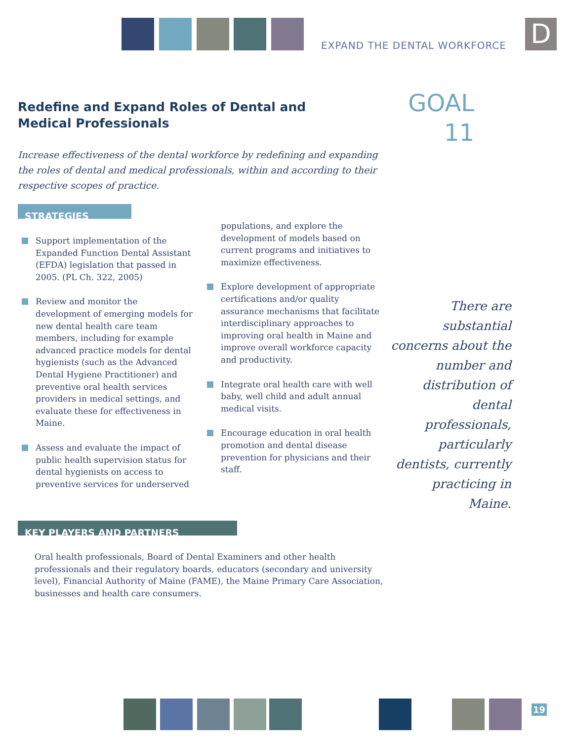EXPAND THE DENTAL WORKFORCE D
Redefine and Expand Roles of Dental and
Medical Professionals
GOAL
11
Increase effectiveness of the dental workforce by redefining and expanding the roles of dental and medical professionals, within and according to their respective scopes of practice.
STRATEGIES
Support implementation of the Expanded Function Dental Assistant (EFDA) legislation that passed in 2005. (PL Ch. 322, 2005)
Review and monitor the development of emerging models for new dental health care team members, including for example advanced practice models for dental hygienists (such as the Advanced Dental Hygiene Practitioner) and preventive oral health services providers in medical settings, and evaluate these for effectiveness in Maine.
Assess and evaluate the impact of public health supervision status for dental hygienists on access to preventive services for underserved
populations, and explore the development of models based on current programs and initiatives to maximize effectiveness.
Explore development of appropriate certifications and/or quality assurance mechanisms that facilitate interdisciplinary approaches to improving oral health in Maine and improve overall workforce capacity and productivity.
Integrate oral health care with well baby, well child and adult annual medical visits.
Encourage education in oral health promotion and dental disease prevention for physicians and their staff.
There are substantial concerns about the number and distribution of dental professionals, particularly dentists, currently practicing in Maine.
KEY PLAYERS AND PARTNERS
Oral health professionals, Board of Dental Examiners and other health professionals and their regulatory boards, educators (secondary and university level), Financial Authority of Maine (FAME), the Maine Primary Care Association, businesses and health care consumers.
19